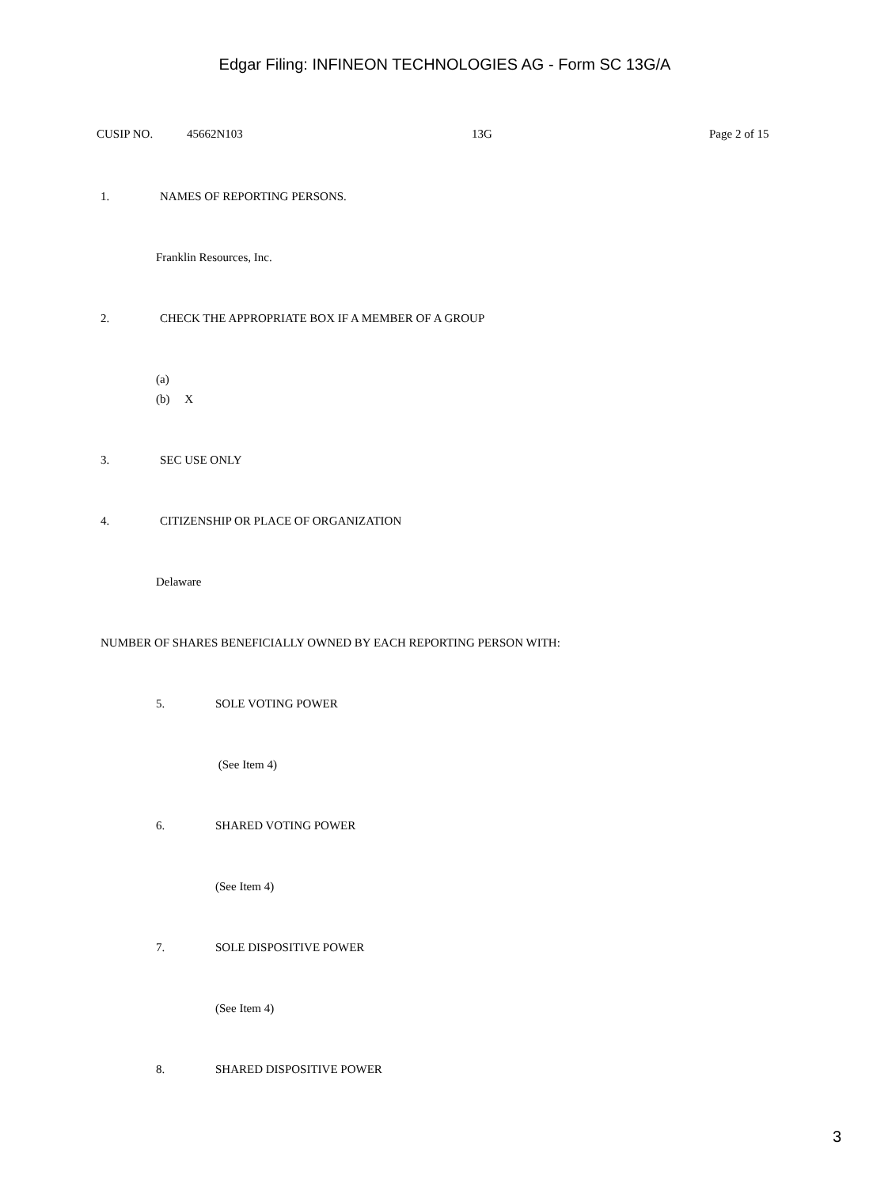Edgar Filing: INFINEON TECHNOLOGIES AG - Form SC 13G/A
CUSIP NO. 45662N103 13G Page 2 of 15
1. NAMES OF REPORTING PERSONS.
Franklin Resources, Inc.
2. CHECK THE APPROPRIATE BOX IF A MEMBER OF A GROUP
(a)
(b) X
3. SEC USE ONLY
4. CITIZENSHIP OR PLACE OF ORGANIZATION
Delaware
NUMBER OF SHARES BENEFICIALLY OWNED BY EACH REPORTING PERSON WITH:
5. SOLE VOTING POWER
(See Item 4)
6. SHARED VOTING POWER
(See Item 4)
7. SOLE DISPOSITIVE POWER
(See Item 4)
8. SHARED DISPOSITIVE POWER
3